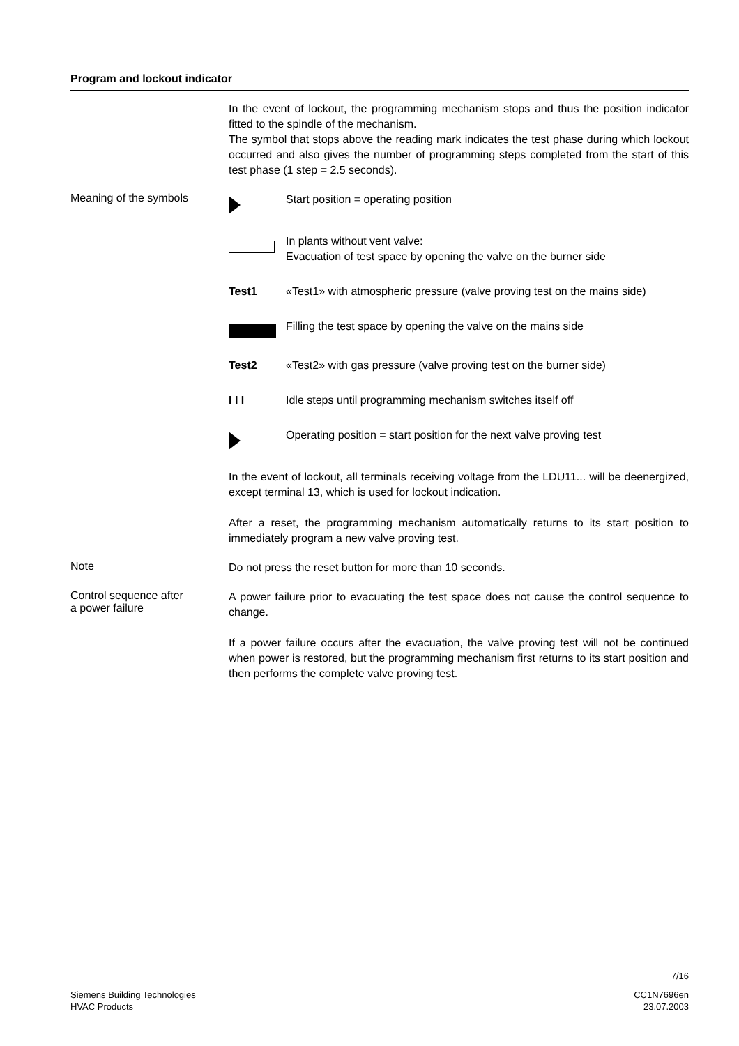Program and lockout indicator
In the event of lockout, the programming mechanism stops and thus the position indicator fitted to the spindle of the mechanism.
The symbol that stops above the reading mark indicates the test phase during which lockout occurred and also gives the number of programming steps completed from the start of this test phase (1 step = 2.5 seconds).
Meaning of the symbols
Start position = operating position
In plants without vent valve:
Evacuation of test space by opening the valve on the burner side
Test1 «Test1» with atmospheric pressure (valve proving test on the mains side)
Filling the test space by opening the valve on the mains side
Test2 «Test2» with gas pressure (valve proving test on the burner side)
I I I Idle steps until programming mechanism switches itself off
Operating position = start position for the next valve proving test
In the event of lockout, all terminals receiving voltage from the LDU11... will be deenergized, except terminal 13, which is used for lockout indication.
After a reset, the programming mechanism automatically returns to its start position to immediately program a new valve proving test.
Note
Do not press the reset button for more than 10 seconds.
Control sequence after
a power failure
A power failure prior to evacuating the test space does not cause the control sequence to change.
If a power failure occurs after the evacuation, the valve proving test will not be continued when power is restored, but the programming mechanism first returns to its start position and then performs the complete valve proving test.
7/16
Siemens Building Technologies
HVAC Products
CC1N7696en
23.07.2003